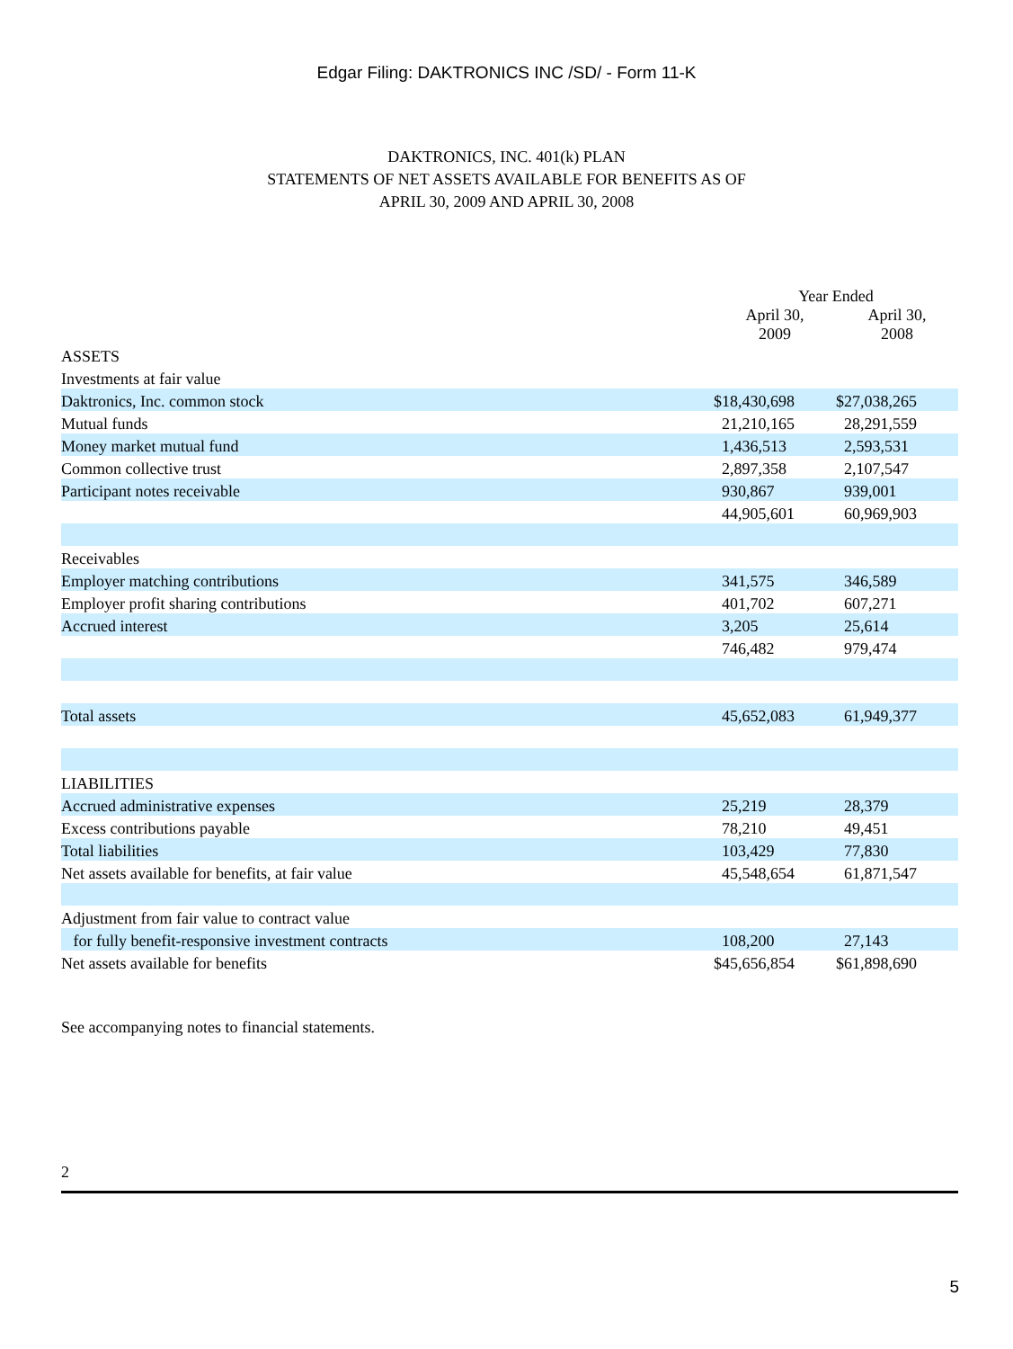Edgar Filing: DAKTRONICS INC /SD/ - Form 11-K
DAKTRONICS, INC. 401(k) PLAN
STATEMENTS OF NET ASSETS AVAILABLE FOR BENEFITS AS OF
APRIL 30, 2009 AND APRIL 30, 2008
| | Year Ended | |
| --- | --- | --- |
| | April 30, 2009 | April 30, 2008 |
| ASSETS | | |
| Investments at fair value | | |
| Daktronics, Inc. common stock | $18,430,698 | $27,038,265 |
| Mutual funds | 21,210,165 | 28,291,559 |
| Money market mutual fund | 1,436,513 | 2,593,531 |
| Common collective trust | 2,897,358 | 2,107,547 |
| Participant notes receivable | 930,867 | 939,001 |
| | 44,905,601 | 60,969,903 |
| Receivables | | |
| Employer matching contributions | 341,575 | 346,589 |
| Employer profit sharing contributions | 401,702 | 607,271 |
| Accrued interest | 3,205 | 25,614 |
| | 746,482 | 979,474 |
| Total assets | 45,652,083 | 61,949,377 |
| LIABILITIES | | |
| Accrued administrative expenses | 25,219 | 28,379 |
| Excess contributions payable | 78,210 | 49,451 |
| Total liabilities | 103,429 | 77,830 |
| Net assets available for benefits, at fair value | 45,548,654 | 61,871,547 |
| Adjustment from fair value to contract value | | |
| for fully benefit-responsive investment contracts | 108,200 | 27,143 |
| Net assets available for benefits | $45,656,854 | $61,898,690 |
See accompanying notes to financial statements.
2
5